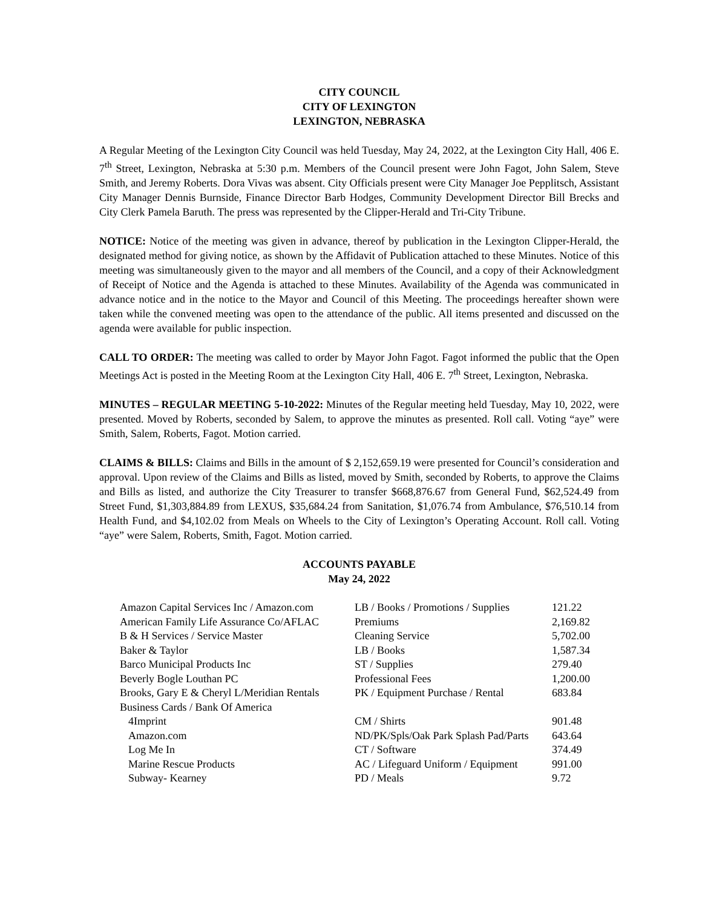CITY COUNCIL
CITY OF LEXINGTON
LEXINGTON, NEBRASKA
A Regular Meeting of the Lexington City Council was held Tuesday, May 24, 2022, at the Lexington City Hall, 406 E. 7<sup>th</sup> Street, Lexington, Nebraska at 5:30 p.m. Members of the Council present were John Fagot, John Salem, Steve Smith, and Jeremy Roberts. Dora Vivas was absent. City Officials present were City Manager Joe Pepplitsch, Assistant City Manager Dennis Burnside, Finance Director Barb Hodges, Community Development Director Bill Brecks and City Clerk Pamela Baruth. The press was represented by the Clipper-Herald and Tri-City Tribune.
NOTICE: Notice of the meeting was given in advance, thereof by publication in the Lexington Clipper-Herald, the designated method for giving notice, as shown by the Affidavit of Publication attached to these Minutes. Notice of this meeting was simultaneously given to the mayor and all members of the Council, and a copy of their Acknowledgment of Receipt of Notice and the Agenda is attached to these Minutes. Availability of the Agenda was communicated in advance notice and in the notice to the Mayor and Council of this Meeting. The proceedings hereafter shown were taken while the convened meeting was open to the attendance of the public. All items presented and discussed on the agenda were available for public inspection.
CALL TO ORDER: The meeting was called to order by Mayor John Fagot. Fagot informed the public that the Open Meetings Act is posted in the Meeting Room at the Lexington City Hall, 406 E. 7<sup>th</sup> Street, Lexington, Nebraska.
MINUTES – REGULAR MEETING 5-10-2022: Minutes of the Regular meeting held Tuesday, May 10, 2022, were presented. Moved by Roberts, seconded by Salem, to approve the minutes as presented. Roll call. Voting “aye” were Smith, Salem, Roberts, Fagot. Motion carried.
CLAIMS & BILLS: Claims and Bills in the amount of $ 2,152,659.19 were presented for Council’s consideration and approval. Upon review of the Claims and Bills as listed, moved by Smith, seconded by Roberts, to approve the Claims and Bills as listed, and authorize the City Treasurer to transfer $668,876.67 from General Fund, $62,524.49 from Street Fund, $1,303,884.89 from LEXUS, $35,684.24 from Sanitation, $1,076.74 from Ambulance, $76,510.14 from Health Fund, and $4,102.02 from Meals on Wheels to the City of Lexington’s Operating Account. Roll call. Voting “aye” were Salem, Roberts, Smith, Fagot. Motion carried.
ACCOUNTS PAYABLE
May 24, 2022
| Amazon Capital Services Inc / Amazon.com | LB / Books / Promotions / Supplies | 121.22 |
| American Family Life Assurance Co/AFLAC | Premiums | 2,169.82 |
| B & H Services / Service Master | Cleaning Service | 5,702.00 |
| Baker & Taylor | LB / Books | 1,587.34 |
| Barco Municipal Products Inc | ST / Supplies | 279.40 |
| Beverly Bogle Louthan PC | Professional Fees | 1,200.00 |
| Brooks, Gary E & Cheryl L/Meridian Rentals | PK / Equipment Purchase / Rental | 683.84 |
| Business Cards / Bank Of America | | |
| 4Imprint | CM / Shirts | 901.48 |
| Amazon.com | ND/PK/Spls/Oak Park Splash Pad/Parts | 643.64 |
| Log Me In | CT / Software | 374.49 |
| Marine Rescue Products | AC / Lifeguard Uniform / Equipment | 991.00 |
| Subway- Kearney | PD / Meals | 9.72 |